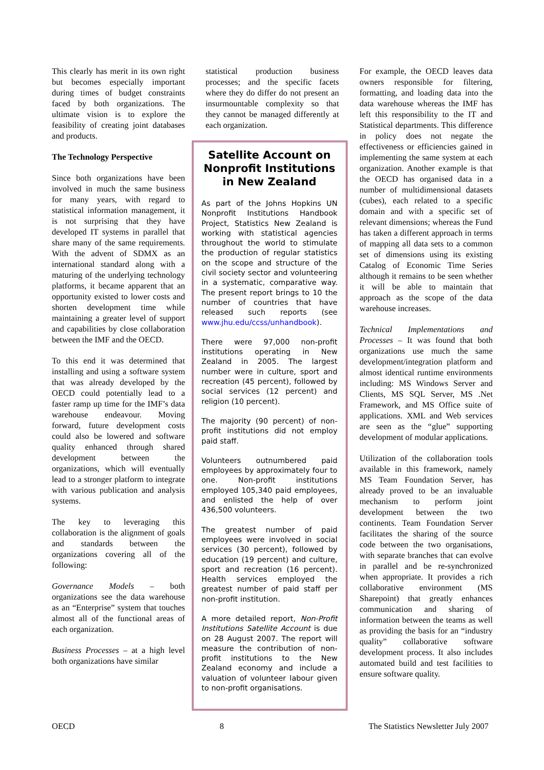This clearly has merit in its own right but becomes especially important during times of budget constraints faced by both organizations. The ultimate vision is to explore the feasibility of creating joint databases and products.
The Technology Perspective
Since both organizations have been involved in much the same business for many years, with regard to statistical information management, it is not surprising that they have developed IT systems in parallel that share many of the same requirements. With the advent of SDMX as an international standard along with a maturing of the underlying technology platforms, it became apparent that an opportunity existed to lower costs and shorten development time while maintaining a greater level of support and capabilities by close collaboration between the IMF and the OECD.
To this end it was determined that installing and using a software system that was already developed by the OECD could potentially lead to a faster ramp up time for the IMF’s data warehouse endeavour. Moving forward, future development costs could also be lowered and software quality enhanced through shared development between the organizations, which will eventually lead to a stronger platform to integrate with various publication and analysis systems.
The key to leveraging this collaboration is the alignment of goals and standards between the organizations covering all of the following:
Governance Models – both organizations see the data warehouse as an “Enterprise” system that touches almost all of the functional areas of each organization.
Business Processes – at a high level both organizations have similar
statistical production business processes; and the specific facets where they do differ do not present an insurmountable complexity so that they cannot be managed differently at each organization.
Satellite Account on Nonprofit Institutions in New Zealand
As part of the Johns Hopkins UN Nonprofit Institutions Handbook Project, Statistics New Zealand is working with statistical agencies throughout the world to stimulate the production of regular statistics on the scope and structure of the civil society sector and volunteering in a systematic, comparative way. The present report brings to 10 the number of countries that have released such reports (see www.jhu.edu/ccss/unhandbook).
There were 97,000 non-profit institutions operating in New Zealand in 2005. The largest number were in culture, sport and recreation (45 percent), followed by social services (12 percent) and religion (10 percent).
The majority (90 percent) of non-profit institutions did not employ paid staff.
Volunteers outnumbered paid employees by approximately four to one. Non-profit institutions employed 105,340 paid employees, and enlisted the help of over 436,500 volunteers.
The greatest number of paid employees were involved in social services (30 percent), followed by education (19 percent) and culture, sport and recreation (16 percent). Health services employed the greatest number of paid staff per non-profit institution.
A more detailed report, Non-Profit Institutions Satellite Account is due on 28 August 2007. The report will measure the contribution of non-profit institutions to the New Zealand economy and include a valuation of volunteer labour given to non-profit organisations.
For example, the OECD leaves data owners responsible for filtering, formatting, and loading data into the data warehouse whereas the IMF has left this responsibility to the IT and Statistical departments. This difference in policy does not negate the effectiveness or efficiencies gained in implementing the same system at each organization. Another example is that the OECD has organised data in a number of multidimensional datasets (cubes), each related to a specific domain and with a specific set of relevant dimensions; whereas the Fund has taken a different approach in terms of mapping all data sets to a common set of dimensions using its existing Catalog of Economic Time Series although it remains to be seen whether it will be able to maintain that approach as the scope of the data warehouse increases.
Technical Implementations and Processes – It was found that both organizations use much the same development/integration platform and almost identical runtime environments including: MS Windows Server and Clients, MS SQL Server, MS .Net Framework, and MS Office suite of applications. XML and Web services are seen as the “glue” supporting development of modular applications.
Utilization of the collaboration tools available in this framework, namely MS Team Foundation Server, has already proved to be an invaluable mechanism to perform joint development between the two continents. Team Foundation Server facilitates the sharing of the source code between the two organisations, with separate branches that can evolve in parallel and be re-synchronized when appropriate. It provides a rich collaborative environment (MS Sharepoint) that greatly enhances communication and sharing of information between the teams as well as providing the basis for an “industry quality” collaborative software development process. It also includes automated build and test facilities to ensure software quality.
OECD 8 The Statistics Newsletter July 2007